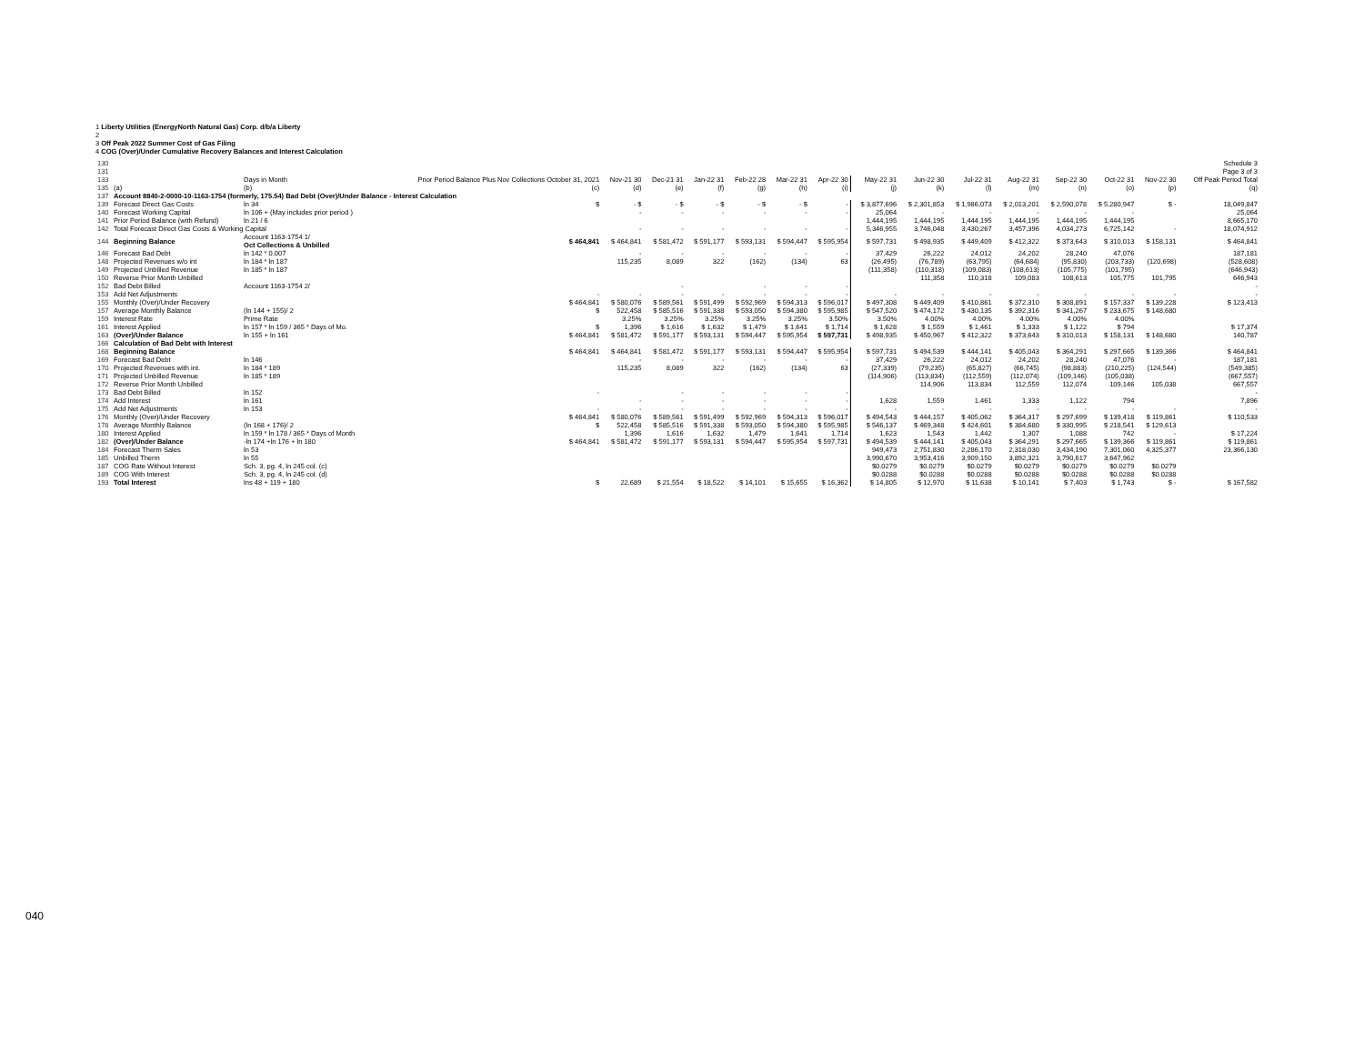1 Liberty Utilities (EnergyNorth Natural Gas) Corp. d/b/a Liberty
2
3 Off Peak 2022 Summer Cost of Gas Filing
4 COG (Over)/Under Cumulative Recovery Balances and Interest Calculation
| 130 | | | | | | | | | | | | | | | | | Schedule 3 |
| 131 | | | | | | | | | | | | | | | | | Page 3 of 3 |
| 133 | | Days in Month | Prior Period Balance Plus Nov Collections October 31, 2021 | Nov-21 30 | Dec-21 31 | Jan-22 31 | Feb-22 28 | Mar-22 31 | Apr-22 30 | May-22 31 | Jun-22 30 | Jul-22 31 | Aug-22 31 | Sep-22 30 | Oct-22 31 | Nov-22 30 | Off Peak Period Total |
| 135 | (a) | (b) | (c) | (d) | (e) | (f) | (g) | (h) | (i) | (j) | (k) | (l) | (m) | (n) | (o) | (p) | (q) |
| 137 | Account 8840-2-0000-10-1163-1754 (formerly, 175.54) Bad Debt (Over)/Under Balance - Interest Calculation | | | | | | | | | | | | | | | | |
| 139 | Forecast Direct Gas Costs | ln 34 | $ | - $ | - $ | - $ | - $ | - $ | - | $ 3,877,696 | $ 2,301,853 | $ 1,986,073 | $ 2,013,201 | $ 2,590,078 | $ 5,280,947 | $ - | 18,049,847 |
| 140 | Forecast Working Capital | ln 106 + (May includes prior period ) | | - | - | - | - | - | - | 25,064 | - | - | - | - | - | | 25,064 |
| 141 | Prior Period Balance (with Refund) | ln 21 / 6 | | | | | | | | 1,444,195 | 1,444,195 | 1,444,195 | 1,444,195 | 1,444,195 | 1,444,195 | | 8,665,170 |
| 142 | Total Forecast Direct Gas Costs & Working Capital | | | - | - | - | - | - | - | 5,346,955 | 3,746,048 | 3,430,267 | 3,457,396 | 4,034,273 | 6,725,142 | - | 18,074,912 |
| 144 | Beginning Balance | Account 1163-1754 1/ Oct Collections & Unbilled | $ 464,841 | $ 464,841 | $ 581,472 | $ 591,177 | $ 593,131 | $ 594,447 | $ 595,954 | $ 597,731 | $ 498,935 | $ 449,409 | $ 412,322 | $ 373,643 | $ 310,013 | $ 158,131 | $ 464,841 |
| 146 | Forecast Bad Debt | ln 142 * 0.007 | | - | - | - | - | - | - | 37,429 | 26,222 | 24,012 | 24,202 | 28,240 | 47,076 | | 187,181 |
| 148 | Projected Revenues w/o int | ln 184 * ln 187 | | 115,235 | 8,089 | 322 | (162) | (134) | 63 | (26,495) | (76,789) | (63,795) | (64,684) | (95,830) | (203,733) | (120,698) | (528,608) |
| 149 | Projected Unbilled Revenue | ln 185 * ln 187 | | | | | | | | (111,358) | (110,318) | (109,083) | (108,613) | (105,775) | (101,795) | | (646,943) |
| 150 | Reverse Prior Month Unbilled | | | | | | | | | | 111,358 | 110,318 | 109,083 | 108,613 | 105,775 | 101,795 | 646,943 |
| 152 | Bad Debt Billed | Account 1163-1754 2/ | | | - | | - | - | - | | | | | | | | - |
| 153 | Add Net Adjustments | | - | - | - | - | - | - | - | - | - | - | - | - | - | - | - |
| 155 | Monthly (Over)/Under Recovery | | $ 464,841 | $ 580,076 | $ 589,561 | $ 591,499 | $ 592,969 | $ 594,313 | $ 596,017 | $ 497,308 | $ 449,409 | $ 410,861 | $ 372,310 | $ 308,891 | $ 157,337 | $ 139,228 | $ 123,413 |
| 157 | Average Monthly Balance | (ln 144 + 155)/ 2 | $ | 522,458 | $ 585,516 | $ 591,338 | $ 593,050 | $ 594,380 | $ 595,985 | $ 547,520 | $ 474,172 | $ 430,135 | $ 392,316 | $ 341,267 | $ 233,675 | $ 148,680 | |
| 159 | Interest Rate | Prime Rate | | 3.25% | 3.25% | 3.25% | 3.25% | 3.25% | 3.50% | 3.50% | 4.00% | 4.00% | 4.00% | 4.00% | 4.00% | | |
| 161 | Interest Applied | ln 157 * ln 159 / 365 * Days of Mo. | $ | 1,396 | $ 1,616 | $ 1,632 | $ 1,479 | $ 1,641 | $ 1,714 | $ 1,628 | $ 1,559 | $ 1,461 | $ 1,333 | $ 1,122 | $ 794 | | $ 17,374 |
| 163 | (Over)/Under Balance | ln 155 + ln 161 | $ 464,841 | $ 581,472 | $ 591,177 | $ 593,131 | $ 594,447 | $ 595,954 | $ 597,731 | $ 498,935 | $ 450,967 | $ 412,322 | $ 373,643 | $ 310,013 | $ 158,131 | $ 148,680 | 140,787 |
| 166 | Calculation of Bad Debt with Interest | | | | | | | | | | | | | | | | |
| 168 | Beginning Balance | | $ 464,841 | $ 464,841 | $ 581,472 | $ 591,177 | $ 593,131 | $ 594,447 | $ 595,954 | $ 597,731 | $ 494,539 | $ 444,141 | $ 405,043 | $ 364,291 | $ 297,665 | $ 139,366 | $ 464,841 |
| 169 | Forecast Bad Debt | ln 146 | | - | - | - | - | - | - | 37,429 | 26,222 | 24,012 | 24,202 | 28,240 | 47,076 | - | 187,181 |
| 170 | Projected Revenues with int. | ln 184 * 189 | | 115,235 | 8,089 | 322 | (162) | (134) | 63 | (27,339) | (79,235) | (65,827) | (66,745) | (98,883) | (210,225) | (124,544) | (549,385) |
| 171 | Projected Unbilled Revenue | ln 185 * 189 | | | | | | | | (114,906) | (113,834) | (112,559) | (112,074) | (109,146) | (105,038) | | (667,557) |
| 172 | Reverse Prior Month Unbilled | | | | | | | | | | 114,906 | 113,834 | 112,559 | 112,074 | 109,146 | 105,038 | 667,557 |
| 173 | Bad Debt Billed | ln 152 | - | | - | - | - | - | - | | | | | | | | - |
| 174 | Add Interest | ln 161 | | - | - | - | - | - | - | 1,628 | 1,559 | 1,461 | 1,333 | 1,122 | 794 | | 7,896 |
| 175 | Add Net Adjustments | ln 153 | - | - | - | - | - | - | - | - | - | - | - | - | - | - | - |
| 176 | Monthly (Over)/Under Recovery | | $ 464,841 | $ 580,076 | $ 589,561 | $ 591,499 | $ 592,969 | $ 594,313 | $ 596,017 | $ 494,543 | $ 444,157 | $ 405,062 | $ 364,317 | $ 297,699 | $ 139,418 | $ 119,861 | $ 110,533 |
| 178 | Average Monthly Balance | (ln 168 + 176)/ 2 | $ | 522,458 | $ 585,516 | $ 591,338 | $ 593,050 | $ 594,380 | $ 595,985 | $ 546,137 | $ 469,348 | $ 424,601 | $ 384,680 | $ 330,995 | $ 218,541 | $ 129,613 | |
| 180 | Interest Applied | ln 159 * ln 178 / 365 * Days of Month | | 1,396 | 1,616 | 1,632 | 1,479 | 1,641 | 1,714 | 1,623 | 1,543 | 1,442 | 1,307 | 1,088 | 742 | - | $ 17,224 |
| 182 | (Over)/Under Balance | -ln 174 +ln 176 + ln 180 | $ 464,841 | $ 581,472 | $ 591,177 | $ 593,131 | $ 594,447 | $ 595,954 | $ 597,731 | $ 494,539 | $ 444,141 | $ 405,043 | $ 364,291 | $ 297,665 | $ 139,366 | $ 119,861 | $ 119,861 |
| 184 | Forecast Therm Sales | ln 53 | | | | | | | | 949,473 | 2,751,830 | 2,286,170 | 2,318,030 | 3,434,190 | 7,301,060 | 4,325,377 | 23,366,130 |
| 185 | Unbilled Therm | ln 55 | | | | | | | | 3,990,670 | 3,953,416 | 3,909,150 | 3,892,321 | 3,790,617 | 3,647,962 | | |
| 187 | COG Rate Without Interest | Sch. 3, pg. 4, ln 245 col. (c) | | | | | | | | $0.0279 | $0.0279 | $0.0279 | $0.0279 | $0.0279 | $0.0279 | $0.0279 | |
| 189 | COG With Interest | Sch. 3, pg. 4, ln 245 col. (d) | | | | | | | | $0.0288 | $0.0288 | $0.0288 | $0.0288 | $0.0288 | $0.0288 | $0.0288 | |
| 193 | Total Interest | lns 48 + 119 + 180 | $ | 22,689 | $ 21,554 | $ 18,522 | $ 14,101 | $ 15,655 | $ 16,362 | $ 14,805 | $ 12,970 | $ 11,638 | $ 10,141 | $ 7,403 | $ 1,743 | $ - | $ 167,582 |
040